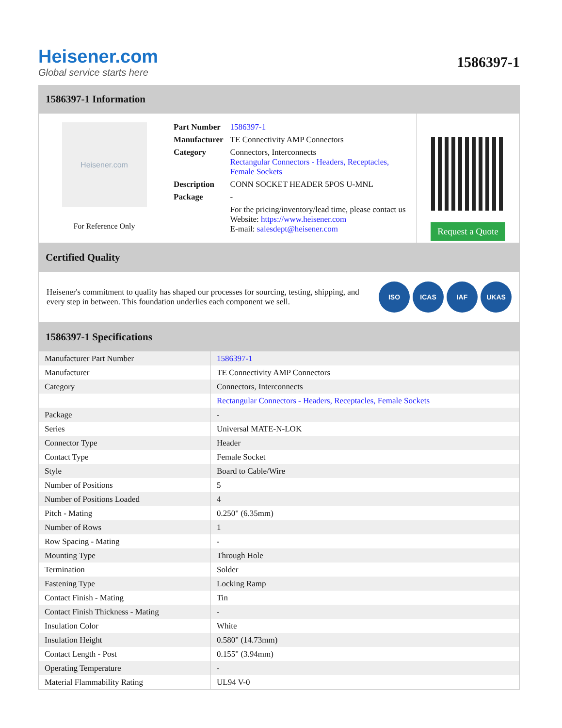Heisener.com
Global service starts here
1586397-1
1586397-1 Information
Heisener.com
For Reference Only
| Part Number | 1586397-1 |
| Manufacturer | TE Connectivity AMP Connectors |
| Category | Connectors, Interconnects Rectangular Connectors - Headers, Receptacles, Female Sockets |
| Description | CONN SOCKET HEADER 5POS U-MNL |
| Package | - |
| | For the pricing/inventory/lead time, please contact us Website: https://www.heisener.com E-mail: salesdept@heisener.com |
Request a Quote
Certified Quality
Heisener's commitment to quality has shaped our processes for sourcing, testing, shipping, and every step in between. This foundation underlies each component we sell.
ISO ICAS IAF UKAS
1586397-1 Specifications
| Manufacturer Part Number | 1586397-1 |
| Manufacturer | TE Connectivity AMP Connectors |
| Category | Connectors, Interconnects |
| | Rectangular Connectors - Headers, Receptacles, Female Sockets |
| Package | - |
| Series | Universal MATE-N-LOK |
| Connector Type | Header |
| Contact Type | Female Socket |
| Style | Board to Cable/Wire |
| Number of Positions | 5 |
| Number of Positions Loaded | 4 |
| Pitch - Mating | 0.250" (6.35mm) |
| Number of Rows | 1 |
| Row Spacing - Mating | - |
| Mounting Type | Through Hole |
| Termination | Solder |
| Fastening Type | Locking Ramp |
| Contact Finish - Mating | Tin |
| Contact Finish Thickness - Mating | - |
| Insulation Color | White |
| Insulation Height | 0.580" (14.73mm) |
| Contact Length - Post | 0.155" (3.94mm) |
| Operating Temperature | - |
| Material Flammability Rating | UL94 V-0 |